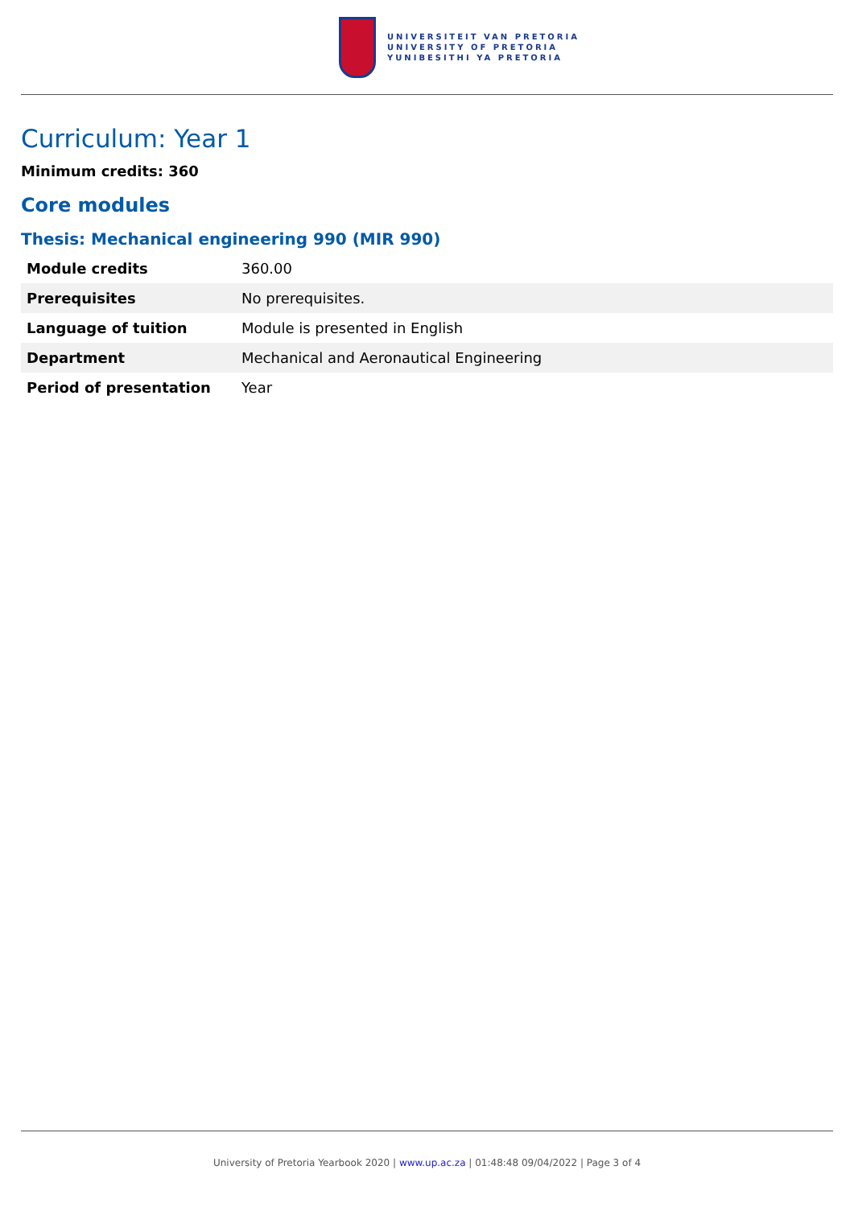UNIVERSITEIT VAN PRETORIA
UNIVERSITY OF PRETORIA
YUNIBESITHI YA PRETORIA
Curriculum: Year 1
Minimum credits: 360
Core modules
Thesis: Mechanical engineering 990 (MIR 990)
| Module credits | 360.00 |
| Prerequisites | No prerequisites. |
| Language of tuition | Module is presented in English |
| Department | Mechanical and Aeronautical Engineering |
| Period of presentation | Year |
University of Pretoria Yearbook 2020 | www.up.ac.za | 01:48:48 09/04/2022 | Page 3 of 4